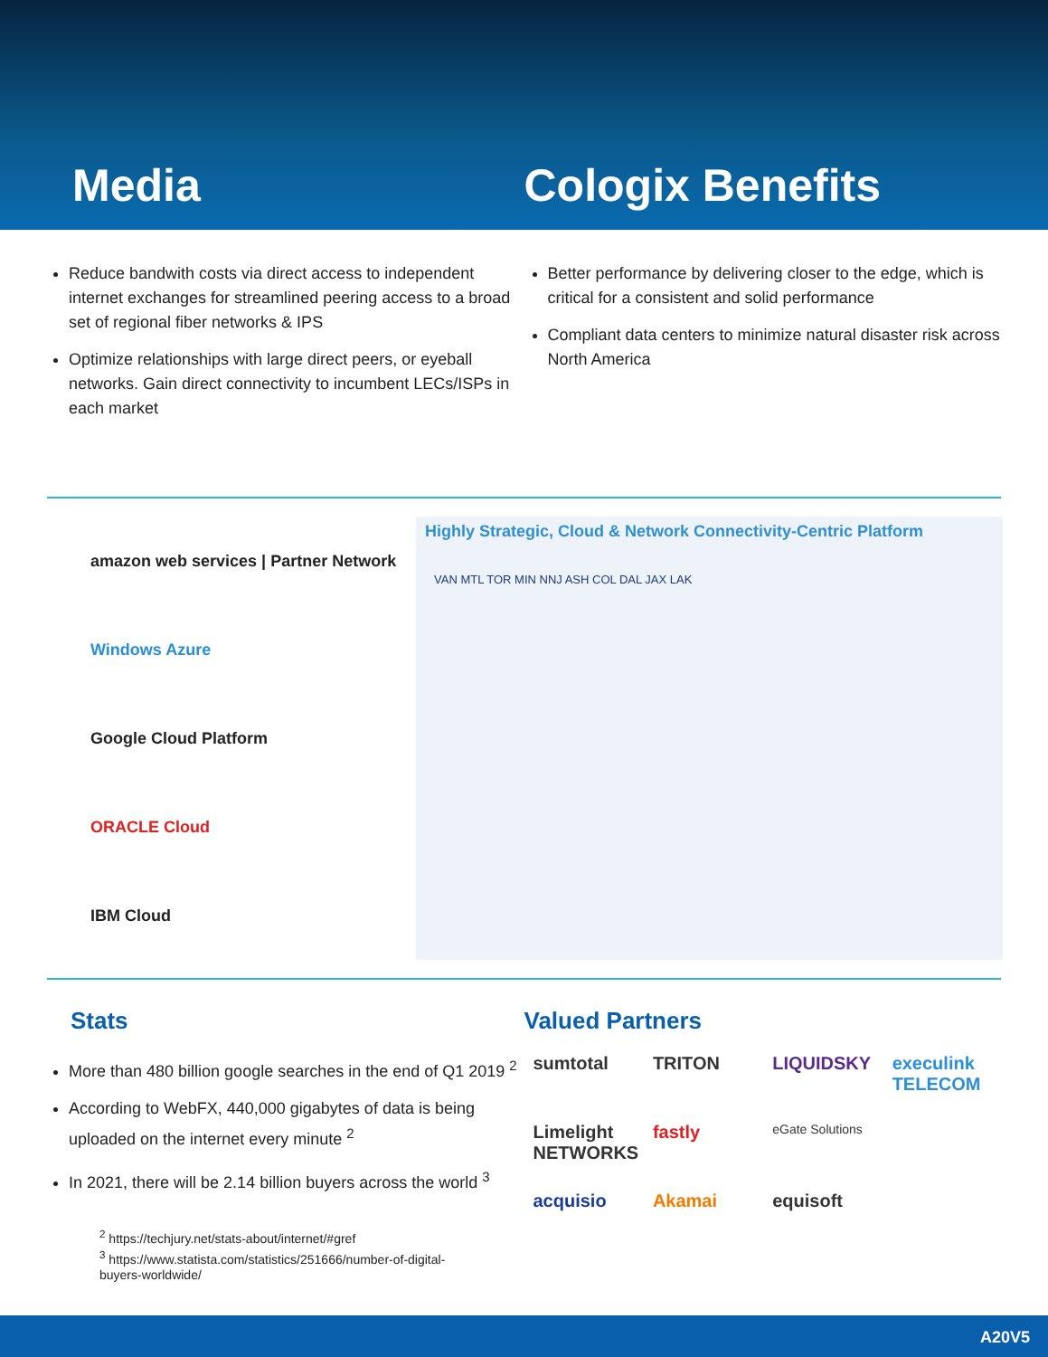Media Cologix Benefits
Reduce bandwith costs via direct access to independent internet exchanges for streamlined peering access to a broad set of regional fiber networks & IPS
Optimize relationships with large direct peers, or eyeball networks. Gain direct connectivity to incumbent LECs/ISPs in each market
Better performance by delivering closer to the edge, which is critical for a consistent and solid performance
Compliant data centers to minimize natural disaster risk across North America
amazon web services | Partner Network
Windows Azure
Google Cloud Platform
ORACLE Cloud
IBM Cloud
Highly Strategic, Cloud & Network Connectivity-Centric Platform
VAN MTL TOR MIN NNJ ASH COL DAL JAX LAK
Stats
More than 480 billion google searches in the end of Q1 2019 <sup>2</sup>
According to WebFX, 440,000 gigabytes of data is being uploaded on the internet every minute <sup>2</sup>
In 2021, there will be 2.14 billion buyers across the world <sup>3</sup>
<sup>2</sup> https://techjury.net/stats-about/internet/#gref
<sup>3</sup> https://www.statista.com/statistics/251666/number-of-digital-buyers-worldwide/
Valued Partners
sumtotal
TRITON
LIQUIDSKY
execulink TELECOM
Limelight NETWORKS
fastly
eGate Solutions
acquisio
Akamai
equisoft
A20V5